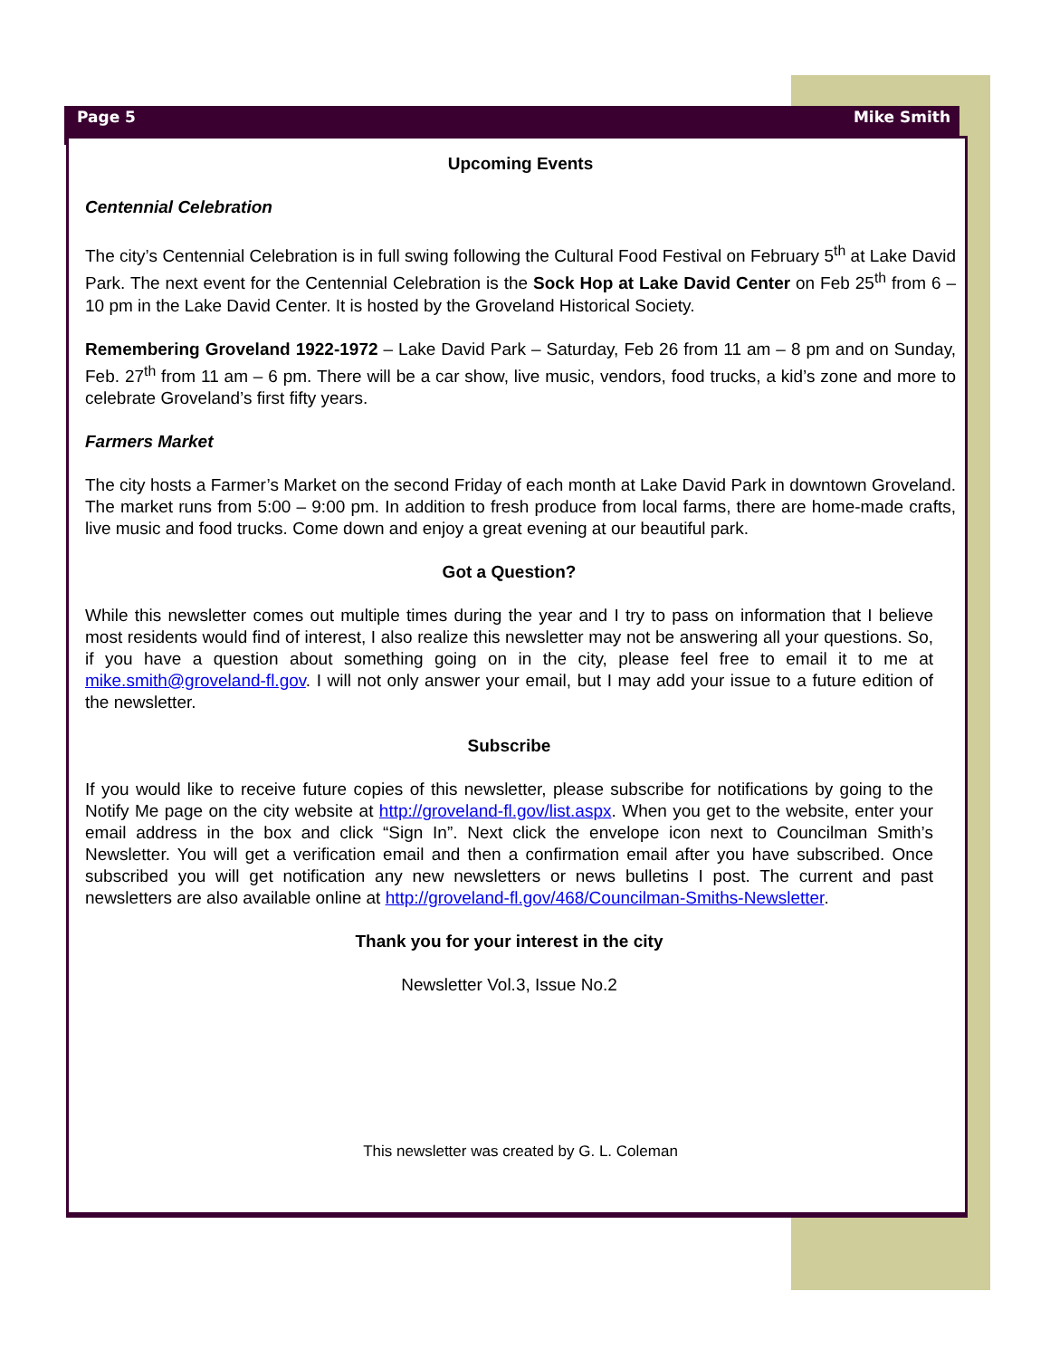Page 5 Mike Smith
Upcoming Events
Centennial Celebration
The city’s Centennial Celebration is in full swing following the Cultural Food Festival on February 5<sup>th</sup> at Lake David Park. The next event for the Centennial Celebration is the Sock Hop at Lake David Center on Feb 25<sup>th</sup> from 6 – 10 pm in the Lake David Center. It is hosted by the Groveland Historical Society.
Remembering Groveland 1922-1972 – Lake David Park – Saturday, Feb 26 from 11 am – 8 pm and on Sunday, Feb. 27<sup>th</sup> from 11 am – 6 pm. There will be a car show, live music, vendors, food trucks, a kid’s zone and more to celebrate Groveland’s first fifty years.
Farmers Market
The city hosts a Farmer’s Market on the second Friday of each month at Lake David Park in downtown Groveland. The market runs from 5:00 – 9:00 pm. In addition to fresh produce from local farms, there are home-made crafts, live music and food trucks. Come down and enjoy a great evening at our beautiful park.
Got a Question?
While this newsletter comes out multiple times during the year and I try to pass on information that I believe most residents would find of interest, I also realize this newsletter may not be answering all your questions. So, if you have a question about something going on in the city, please feel free to email it to me at mike.smith@groveland-fl.gov. I will not only answer your email, but I may add your issue to a future edition of the newsletter.
Subscribe
If you would like to receive future copies of this newsletter, please subscribe for notifications by going to the Notify Me page on the city website at http://groveland-fl.gov/list.aspx. When you get to the website, enter your email address in the box and click “Sign In”. Next click the envelope icon next to Councilman Smith’s Newsletter. You will get a verification email and then a confirmation email after you have subscribed. Once subscribed you will get notification any new newsletters or news bulletins I post. The current and past newsletters are also available online at http://groveland-fl.gov/468/Councilman-Smiths-Newsletter.
Thank you for your interest in the city
Newsletter Vol.3, Issue No.2
This newsletter was created by G. L. Coleman